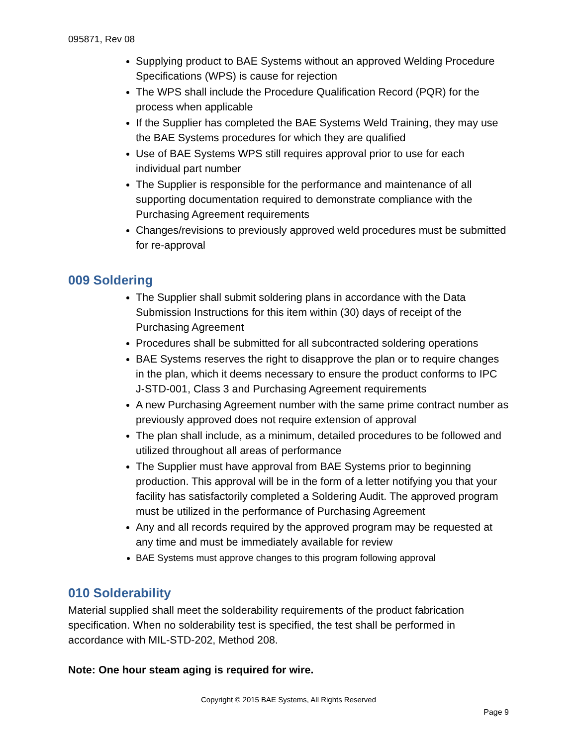095871, Rev 08
Supplying product to BAE Systems without an approved Welding Procedure Specifications (WPS) is cause for rejection
The WPS shall include the Procedure Qualification Record (PQR) for the process when applicable
If the Supplier has completed the BAE Systems Weld Training, they may use the BAE Systems procedures for which they are qualified
Use of BAE Systems WPS still requires approval prior to use for each individual part number
The Supplier is responsible for the performance and maintenance of all supporting documentation required to demonstrate compliance with the Purchasing Agreement requirements
Changes/revisions to previously approved weld procedures must be submitted for re-approval
009 Soldering
The Supplier shall submit soldering plans in accordance with the Data Submission Instructions for this item within (30) days of receipt of the Purchasing Agreement
Procedures shall be submitted for all subcontracted soldering operations
BAE Systems reserves the right to disapprove the plan or to require changes in the plan, which it deems necessary to ensure the product conforms to IPC J-STD-001, Class 3 and Purchasing Agreement requirements
A new Purchasing Agreement number with the same prime contract number as previously approved does not require extension of approval
The plan shall include, as a minimum, detailed procedures to be followed and utilized throughout all areas of performance
The Supplier must have approval from BAE Systems prior to beginning production. This approval will be in the form of a letter notifying you that your facility has satisfactorily completed a Soldering Audit. The approved program must be utilized in the performance of Purchasing Agreement
Any and all records required by the approved program may be requested at any time and must be immediately available for review
BAE Systems must approve changes to this program following approval
010 Solderability
Material supplied shall meet the solderability requirements of the product fabrication specification. When no solderability test is specified, the test shall be performed in accordance with MIL-STD-202, Method 208.
Note: One hour steam aging is required for wire.
Copyright © 2015 BAE Systems, All Rights Reserved
Page 9